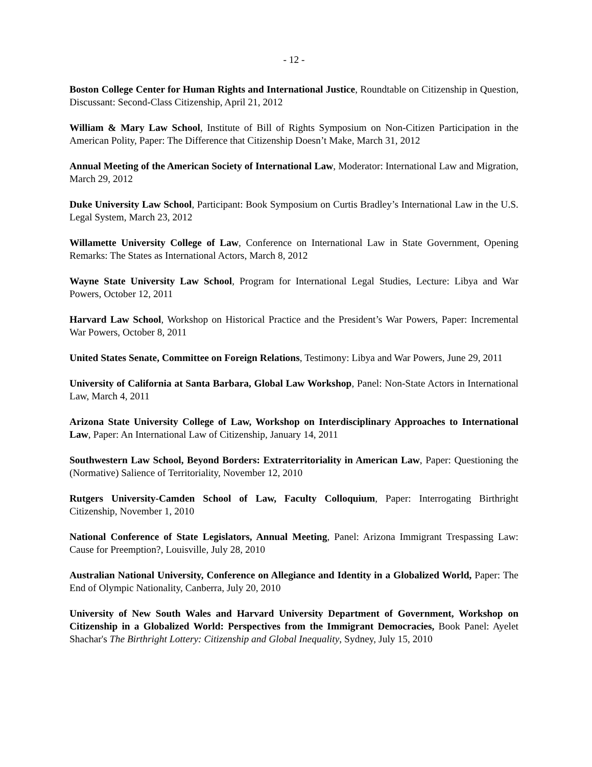- 12 -
Boston College Center for Human Rights and International Justice, Roundtable on Citizenship in Question, Discussant: Second-Class Citizenship, April 21, 2012
William & Mary Law School, Institute of Bill of Rights Symposium on Non-Citizen Participation in the American Polity, Paper: The Difference that Citizenship Doesn’t Make, March 31, 2012
Annual Meeting of the American Society of International Law, Moderator: International Law and Migration, March 29, 2012
Duke University Law School, Participant: Book Symposium on Curtis Bradley’s International Law in the U.S. Legal System, March 23, 2012
Willamette University College of Law, Conference on International Law in State Government, Opening Remarks: The States as International Actors, March 8, 2012
Wayne State University Law School, Program for International Legal Studies, Lecture: Libya and War Powers, October 12, 2011
Harvard Law School, Workshop on Historical Practice and the President’s War Powers, Paper: Incremental War Powers, October 8, 2011
United States Senate, Committee on Foreign Relations, Testimony: Libya and War Powers, June 29, 2011
University of California at Santa Barbara, Global Law Workshop, Panel: Non-State Actors in International Law, March 4, 2011
Arizona State University College of Law, Workshop on Interdisciplinary Approaches to International Law, Paper: An International Law of Citizenship, January 14, 2011
Southwestern Law School, Beyond Borders: Extraterritoriality in American Law, Paper: Questioning the (Normative) Salience of Territoriality, November 12, 2010
Rutgers University-Camden School of Law, Faculty Colloquium, Paper: Interrogating Birthright Citizenship, November 1, 2010
National Conference of State Legislators, Annual Meeting, Panel: Arizona Immigrant Trespassing Law: Cause for Preemption?, Louisville, July 28, 2010
Australian National University, Conference on Allegiance and Identity in a Globalized World, Paper: The End of Olympic Nationality, Canberra, July 20, 2010
University of New South Wales and Harvard University Department of Government, Workshop on Citizenship in a Globalized World: Perspectives from the Immigrant Democracies, Book Panel: Ayelet Shachar's The Birthright Lottery: Citizenship and Global Inequality, Sydney, July 15, 2010